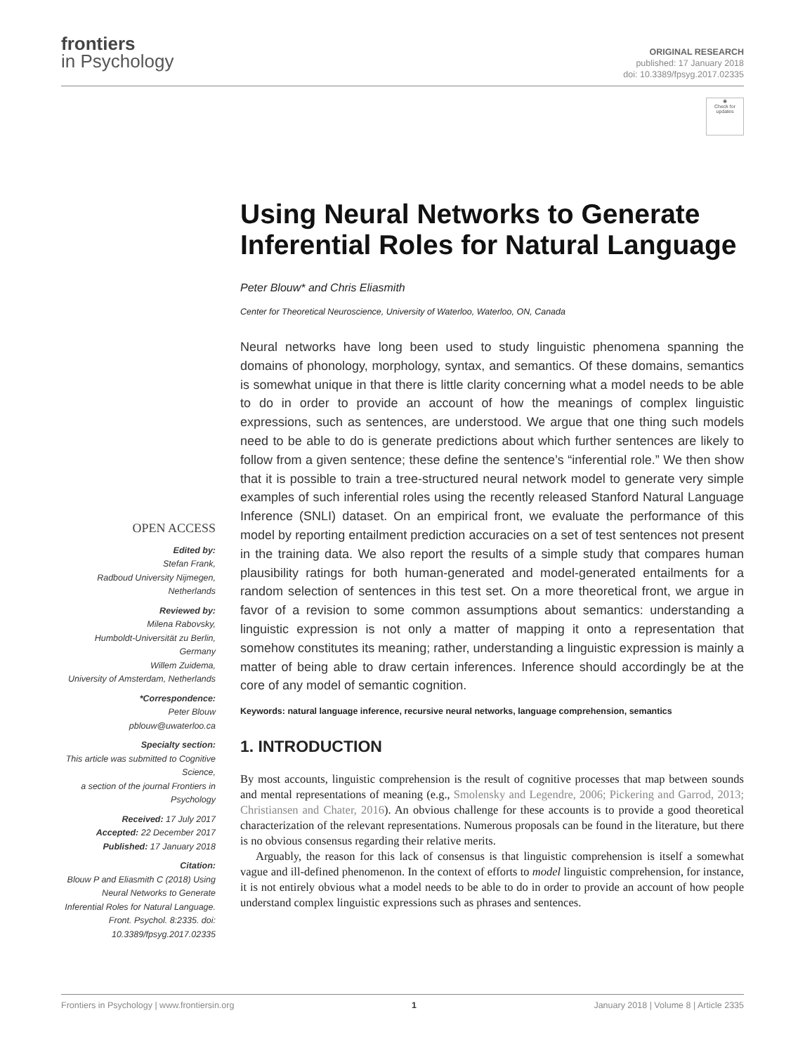frontiers
in Psychology
ORIGINAL RESEARCH
published: 17 January 2018
doi: 10.3389/fpsyg.2017.02335
◉
Check for updates
OPEN ACCESS
Edited by:
Stefan Frank,
Radboud University Nijmegen, Netherlands
Reviewed by:
Milena Rabovsky,
Humboldt-Universität zu Berlin, Germany
Willem Zuidema,
University of Amsterdam, Netherlands
*Correspondence:
Peter Blouw
pblouw@uwaterloo.ca
Specialty section:
This article was submitted to Cognitive Science,
a section of the journal Frontiers in Psychology
Received: 17 July 2017
Accepted: 22 December 2017
Published: 17 January 2018
Citation:
Blouw P and Eliasmith C (2018) Using Neural Networks to Generate Inferential Roles for Natural Language. Front. Psychol. 8:2335. doi: 10.3389/fpsyg.2017.02335
Using Neural Networks to Generate Inferential Roles for Natural Language
Peter Blouw* and Chris Eliasmith
Center for Theoretical Neuroscience, University of Waterloo, Waterloo, ON, Canada
Neural networks have long been used to study linguistic phenomena spanning the domains of phonology, morphology, syntax, and semantics. Of these domains, semantics is somewhat unique in that there is little clarity concerning what a model needs to be able to do in order to provide an account of how the meanings of complex linguistic expressions, such as sentences, are understood. We argue that one thing such models need to be able to do is generate predictions about which further sentences are likely to follow from a given sentence; these define the sentence’s “inferential role.” We then show that it is possible to train a tree-structured neural network model to generate very simple examples of such inferential roles using the recently released Stanford Natural Language Inference (SNLI) dataset. On an empirical front, we evaluate the performance of this model by reporting entailment prediction accuracies on a set of test sentences not present in the training data. We also report the results of a simple study that compares human plausibility ratings for both human-generated and model-generated entailments for a random selection of sentences in this test set. On a more theoretical front, we argue in favor of a revision to some common assumptions about semantics: understanding a linguistic expression is not only a matter of mapping it onto a representation that somehow constitutes its meaning; rather, understanding a linguistic expression is mainly a matter of being able to draw certain inferences. Inference should accordingly be at the core of any model of semantic cognition.
Keywords: natural language inference, recursive neural networks, language comprehension, semantics
1. INTRODUCTION
By most accounts, linguistic comprehension is the result of cognitive processes that map between sounds and mental representations of meaning (e.g., Smolensky and Legendre, 2006; Pickering and Garrod, 2013; Christiansen and Chater, 2016). An obvious challenge for these accounts is to provide a good theoretical characterization of the relevant representations. Numerous proposals can be found in the literature, but there is no obvious consensus regarding their relative merits.
Arguably, the reason for this lack of consensus is that linguistic comprehension is itself a somewhat vague and ill-defined phenomenon. In the context of efforts to model linguistic comprehension, for instance, it is not entirely obvious what a model needs to be able to do in order to provide an account of how people understand complex linguistic expressions such as phrases and sentences.
Frontiers in Psychology | www.frontiersin.org 1 January 2018 | Volume 8 | Article 2335